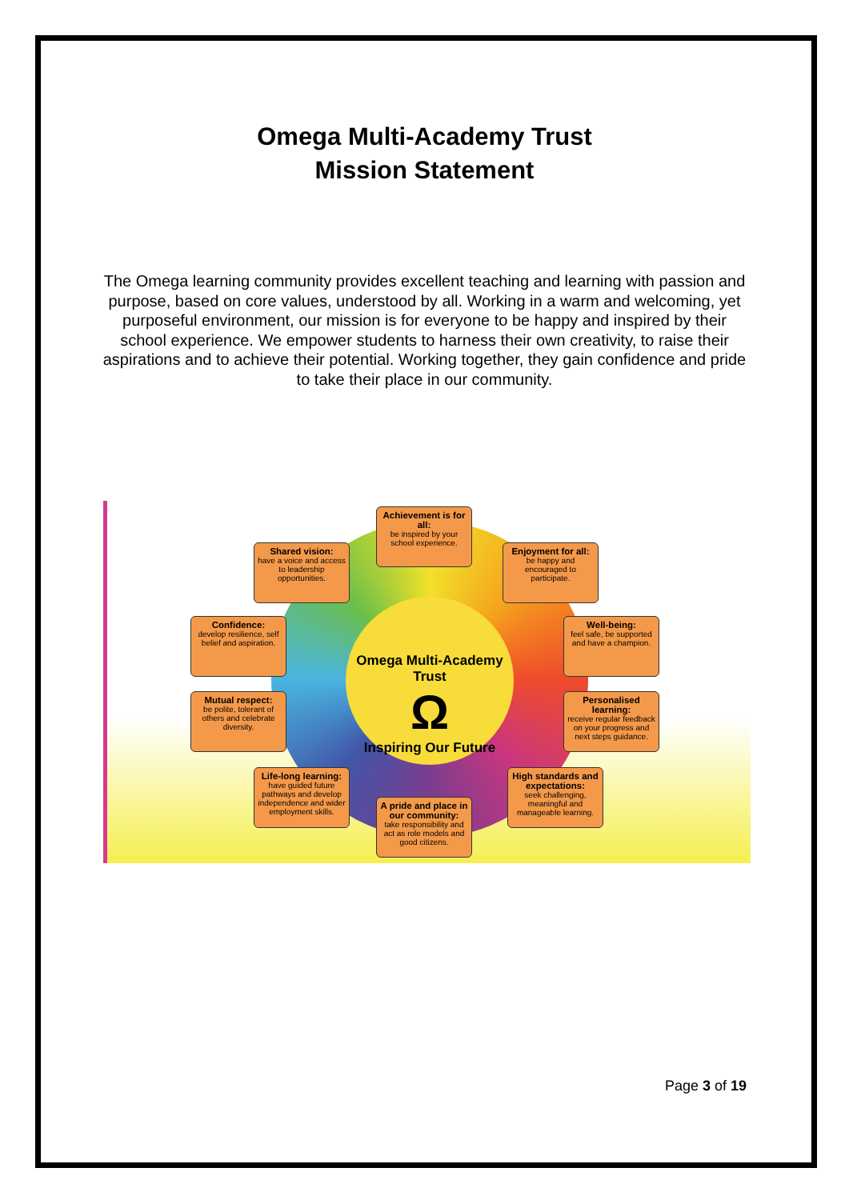Omega Multi-Academy Trust
Mission Statement
The Omega learning community provides excellent teaching and learning with passion and purpose, based on core values, understood by all. Working in a warm and welcoming, yet purposeful environment, our mission is for everyone to be happy and inspired by their school experience. We empower students to harness their own creativity, to raise their aspirations and to achieve their potential. Working together, they gain confidence and pride to take their place in our community.
Omega Multi-Academy Trust
Ω
Inspiring Our Future
Achievement is for all:
be inspired by your school experience.
Shared vision:
have a voice and access to leadership opportunities.
Enjoyment for all:
be happy and encouraged to participate.
Confidence:
develop resilience, self belief and aspiration.
Well-being:
feel safe, be supported and have a champion.
Mutual respect:
be polite, tolerant of others and celebrate diversity.
Personalised learning:
receive regular feedback on your progress and next steps guidance.
Life-long learning:
have guided future pathways and develop independence and wider employment skills.
High standards and expectations:
seek challenging, meaningful and manageable learning.
A pride and place in our community:
take responsibility and act as role models and good citizens.
Page 3 of 19